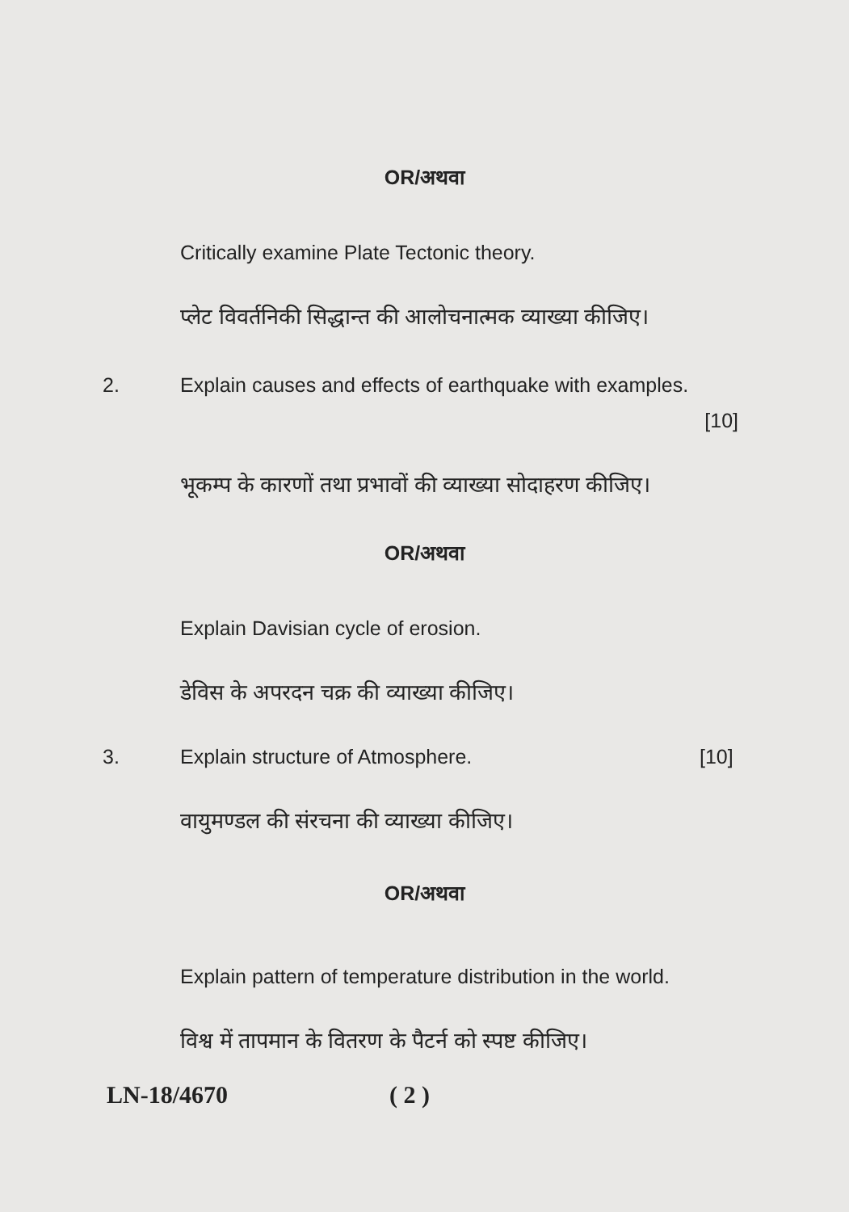OR/अथवा
Critically examine Plate Tectonic theory.
प्लेट विवर्तनिकी सिद्धान्त की आलोचनात्मक व्याख्या कीजिए।
2. Explain causes and effects of earthquake with examples.
[10]
भूकम्प के कारणों तथा प्रभावों की व्याख्या सोदाहरण कीजिए।
OR/अथवा
Explain Davisian cycle of erosion.
डेविस के अपरदन चक्र की व्याख्या कीजिए।
3. Explain structure of Atmosphere. [10]
वायुमण्डल की संरचना की व्याख्या कीजिए।
OR/अथवा
Explain pattern of temperature distribution in the world.
विश्व में तापमान के वितरण के पैटर्न को स्पष्ट कीजिए।
LN-18/4670 ( 2 )